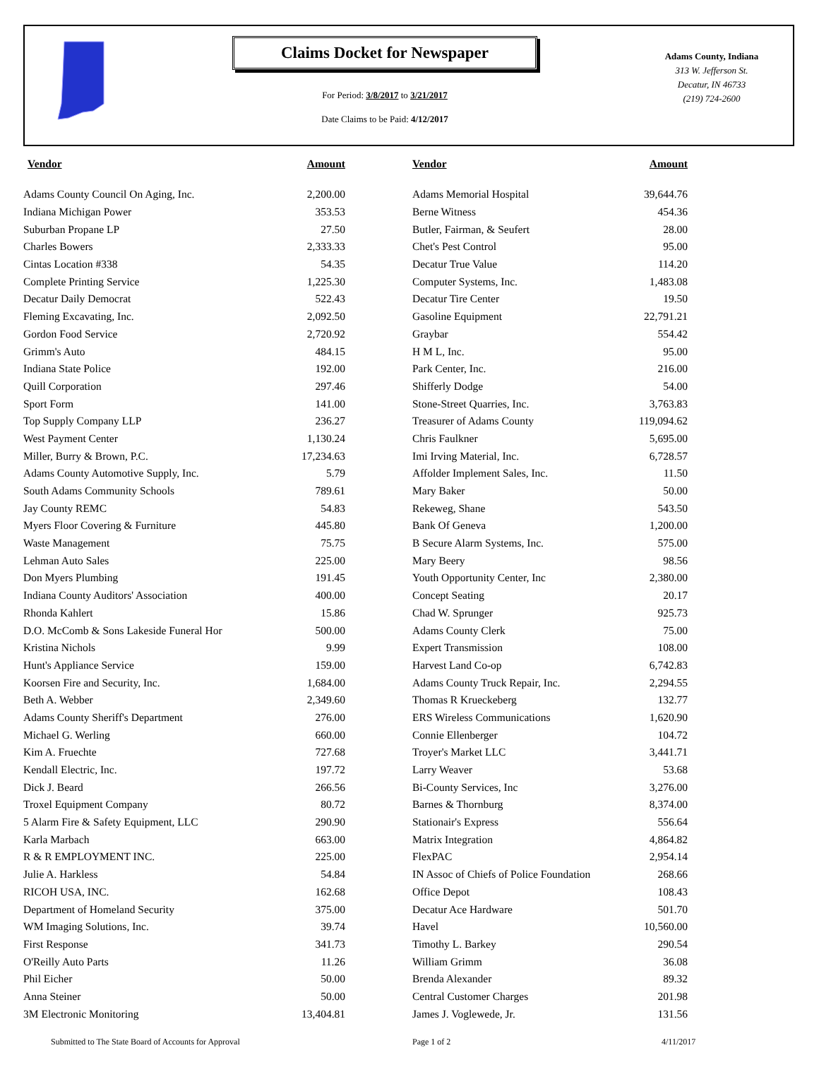Claims Docket for Newspaper
For Period: 3/8/2017 to 3/21/2017
Date Claims to be Paid: 4/12/2017
Adams County, Indiana
313 W. Jefferson St.
Decatur, IN 46733
(219) 724-2600
| Vendor | Amount | | Vendor | Amount |
| --- | --- | --- | --- | --- |
| Adams County Council On Aging, Inc. | 2,200.00 | | Adams Memorial Hospital | 39,644.76 |
| Indiana Michigan Power | 353.53 | | Berne Witness | 454.36 |
| Suburban Propane LP | 27.50 | | Butler, Fairman, & Seufert | 28.00 |
| Charles Bowers | 2,333.33 | | Chet's Pest Control | 95.00 |
| Cintas Location #338 | 54.35 | | Decatur True Value | 114.20 |
| Complete Printing Service | 1,225.30 | | Computer Systems, Inc. | 1,483.08 |
| Decatur Daily Democrat | 522.43 | | Decatur Tire Center | 19.50 |
| Fleming Excavating, Inc. | 2,092.50 | | Gasoline Equipment | 22,791.21 |
| Gordon Food Service | 2,720.92 | | Graybar | 554.42 |
| Grimm's Auto | 484.15 | | H M L, Inc. | 95.00 |
| Indiana State Police | 192.00 | | Park Center, Inc. | 216.00 |
| Quill Corporation | 297.46 | | Shifferly Dodge | 54.00 |
| Sport Form | 141.00 | | Stone-Street Quarries, Inc. | 3,763.83 |
| Top Supply Company LLP | 236.27 | | Treasurer of Adams County | 119,094.62 |
| West Payment Center | 1,130.24 | | Chris Faulkner | 5,695.00 |
| Miller, Burry & Brown, P.C. | 17,234.63 | | Imi Irving Material, Inc. | 6,728.57 |
| Adams County Automotive Supply, Inc. | 5.79 | | Affolder Implement Sales, Inc. | 11.50 |
| South Adams Community Schools | 789.61 | | Mary Baker | 50.00 |
| Jay County REMC | 54.83 | | Rekeweg, Shane | 543.50 |
| Myers Floor Covering & Furniture | 445.80 | | Bank Of Geneva | 1,200.00 |
| Waste Management | 75.75 | | B Secure Alarm Systems, Inc. | 575.00 |
| Lehman Auto Sales | 225.00 | | Mary Beery | 98.56 |
| Don Myers Plumbing | 191.45 | | Youth Opportunity Center, Inc | 2,380.00 |
| Indiana County Auditors' Association | 400.00 | | Concept Seating | 20.17 |
| Rhonda Kahlert | 15.86 | | Chad W. Sprunger | 925.73 |
| D.O. McComb & Sons Lakeside Funeral Hor | 500.00 | | Adams County Clerk | 75.00 |
| Kristina Nichols | 9.99 | | Expert Transmission | 108.00 |
| Hunt's Appliance Service | 159.00 | | Harvest Land Co-op | 6,742.83 |
| Koorsen Fire and Security, Inc. | 1,684.00 | | Adams County Truck Repair, Inc. | 2,294.55 |
| Beth A. Webber | 2,349.60 | | Thomas R Krueckeberg | 132.77 |
| Adams County Sheriff's Department | 276.00 | | ERS Wireless Communications | 1,620.90 |
| Michael G. Werling | 660.00 | | Connie Ellenberger | 104.72 |
| Kim A. Fruechte | 727.68 | | Troyer's Market LLC | 3,441.71 |
| Kendall Electric, Inc. | 197.72 | | Larry Weaver | 53.68 |
| Dick J. Beard | 266.56 | | Bi-County Services, Inc | 3,276.00 |
| Troxel Equipment Company | 80.72 | | Barnes & Thornburg | 8,374.00 |
| 5 Alarm Fire & Safety Equipment, LLC | 290.90 | | Stationair's Express | 556.64 |
| Karla Marbach | 663.00 | | Matrix Integration | 4,864.82 |
| R & R EMPLOYMENT INC. | 225.00 | | FlexPAC | 2,954.14 |
| Julie A. Harkless | 54.84 | | IN Assoc of Chiefs of Police Foundation | 268.66 |
| RICOH USA, INC. | 162.68 | | Office Depot | 108.43 |
| Department of Homeland Security | 375.00 | | Decatur Ace Hardware | 501.70 |
| WM Imaging Solutions, Inc. | 39.74 | | Havel | 10,560.00 |
| First Response | 341.73 | | Timothy L. Barkey | 290.54 |
| O'Reilly Auto Parts | 11.26 | | William Grimm | 36.08 |
| Phil Eicher | 50.00 | | Brenda Alexander | 89.32 |
| Anna Steiner | 50.00 | | Central Customer Charges | 201.98 |
| 3M Electronic Monitoring | 13,404.81 | | James J. Voglewede, Jr. | 131.56 |
Submitted to The State Board of Accounts for Approval Page 1 of 2 4/11/2017